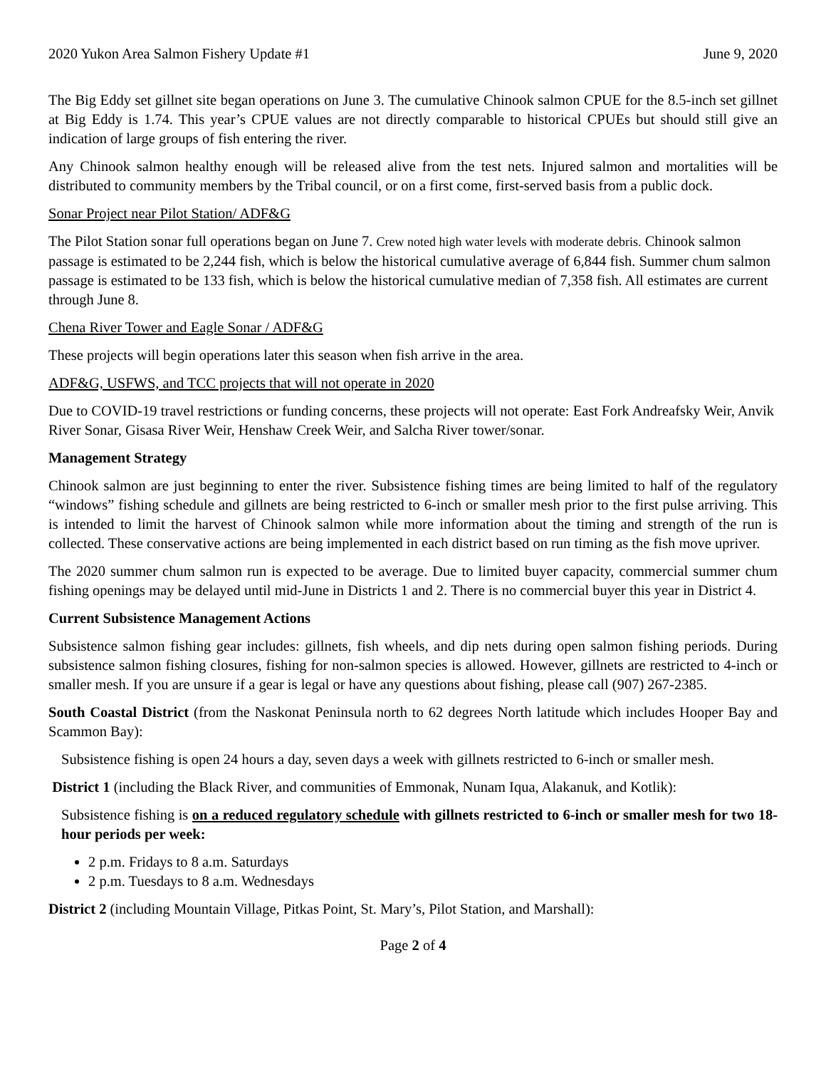2020 Yukon Area Salmon Fishery Update #1 June 9, 2020
The Big Eddy set gillnet site began operations on June 3. The cumulative Chinook salmon CPUE for the 8.5-inch set gillnet at Big Eddy is 1.74. This year’s CPUE values are not directly comparable to historical CPUEs but should still give an indication of large groups of fish entering the river.
Any Chinook salmon healthy enough will be released alive from the test nets. Injured salmon and mortalities will be distributed to community members by the Tribal council, or on a first come, first-served basis from a public dock.
Sonar Project near Pilot Station/ ADF&G
The Pilot Station sonar full operations began on June 7. Crew noted high water levels with moderate debris. Chinook salmon passage is estimated to be 2,244 fish, which is below the historical cumulative average of 6,844 fish. Summer chum salmon passage is estimated to be 133 fish, which is below the historical cumulative median of 7,358 fish. All estimates are current through June 8.
Chena River Tower and Eagle Sonar / ADF&G
These projects will begin operations later this season when fish arrive in the area.
ADF&G, USFWS, and TCC projects that will not operate in 2020
Due to COVID-19 travel restrictions or funding concerns, these projects will not operate: East Fork Andreafsky Weir, Anvik River Sonar, Gisasa River Weir, Henshaw Creek Weir, and Salcha River tower/sonar.
Management Strategy
Chinook salmon are just beginning to enter the river. Subsistence fishing times are being limited to half of the regulatory “windows” fishing schedule and gillnets are being restricted to 6-inch or smaller mesh prior to the first pulse arriving. This is intended to limit the harvest of Chinook salmon while more information about the timing and strength of the run is collected. These conservative actions are being implemented in each district based on run timing as the fish move upriver.
The 2020 summer chum salmon run is expected to be average. Due to limited buyer capacity, commercial summer chum fishing openings may be delayed until mid-June in Districts 1 and 2. There is no commercial buyer this year in District 4.
Current Subsistence Management Actions
Subsistence salmon fishing gear includes: gillnets, fish wheels, and dip nets during open salmon fishing periods. During subsistence salmon fishing closures, fishing for non-salmon species is allowed. However, gillnets are restricted to 4-inch or smaller mesh. If you are unsure if a gear is legal or have any questions about fishing, please call (907) 267-2385.
South Coastal District (from the Naskonat Peninsula north to 62 degrees North latitude which includes Hooper Bay and Scammon Bay):
Subsistence fishing is open 24 hours a day, seven days a week with gillnets restricted to 6-inch or smaller mesh.
District 1 (including the Black River, and communities of Emmonak, Nunam Iqua, Alakanuk, and Kotlik):
Subsistence fishing is on a reduced regulatory schedule with gillnets restricted to 6-inch or smaller mesh for two 18-hour periods per week:
2 p.m. Fridays to 8 a.m. Saturdays
2 p.m. Tuesdays to 8 a.m. Wednesdays
District 2 (including Mountain Village, Pitkas Point, St. Mary’s, Pilot Station, and Marshall):
Page 2 of 4